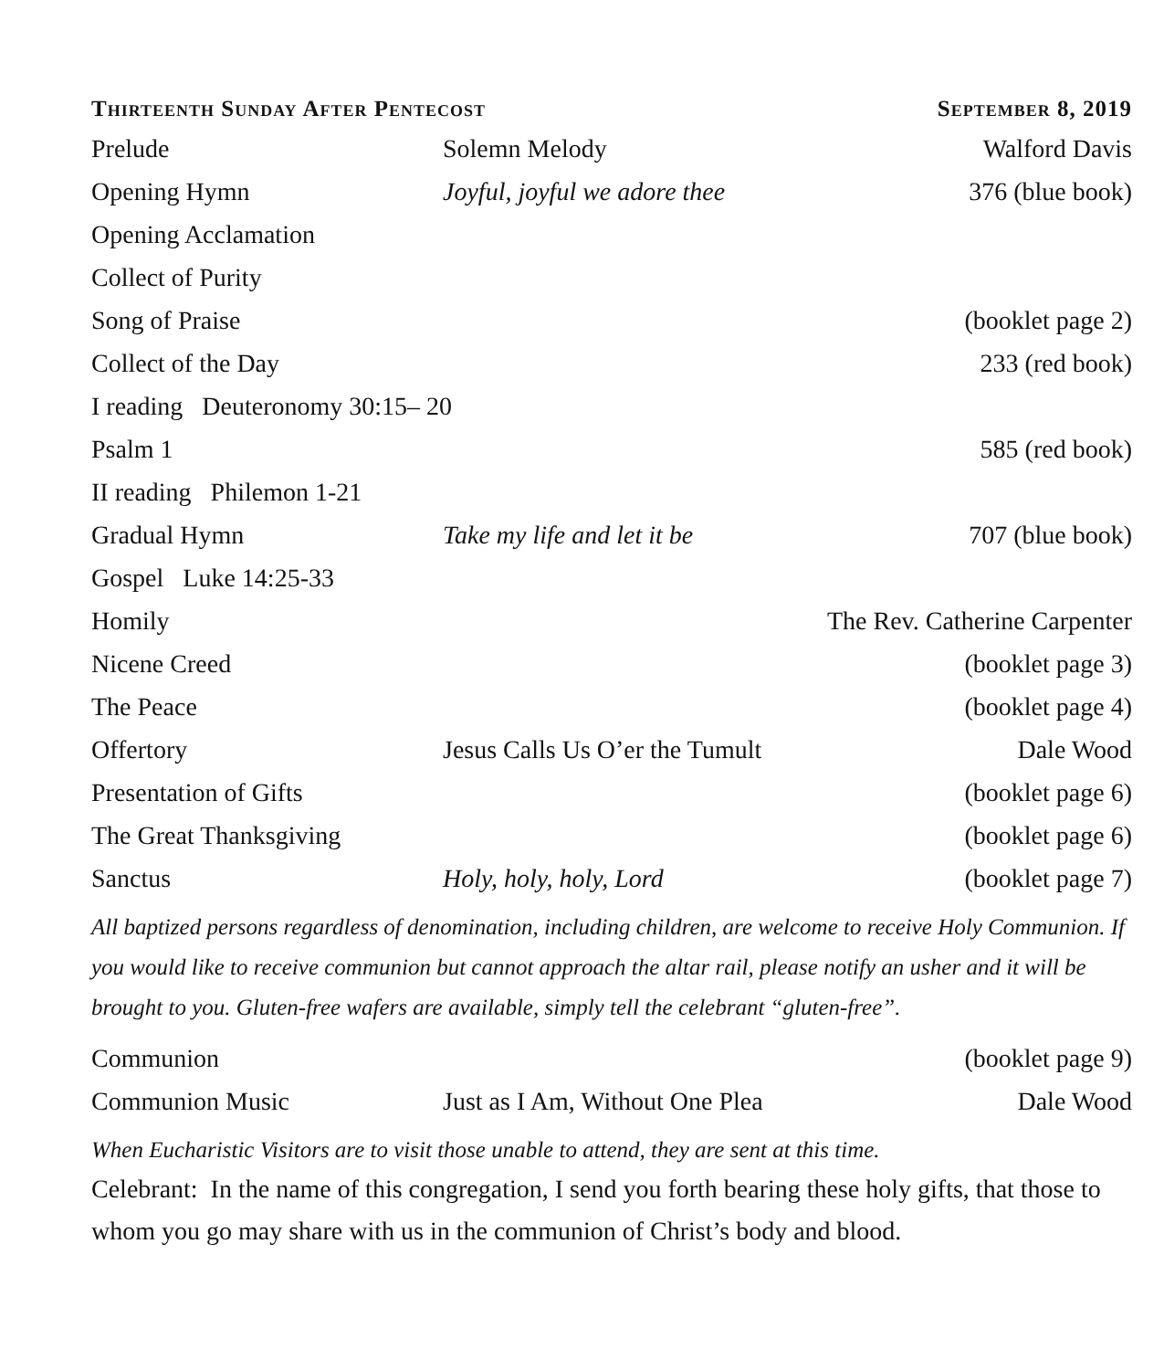Thirteenth Sunday After Pentecost September 8, 2019
| Prelude | Solemn Melody | Walford Davis |
| Opening Hymn | Joyful, joyful we adore thee | 376 (blue book) |
| Opening Acclamation | | |
| Collect of Purity | | |
| Song of Praise | | (booklet page 2) |
| Collect of the Day | | 233 (red book) |
| I reading Deuteronomy 30:15– 20 | | |
| Psalm 1 | | 585 (red book) |
| II reading Philemon 1-21 | | |
| Gradual Hymn | Take my life and let it be | 707 (blue book) |
| Gospel Luke 14:25-33 | | |
| Homily | The Rev. Catherine Carpenter | |
| Nicene Creed | | (booklet page 3) |
| The Peace | | (booklet page 4) |
| Offertory | Jesus Calls Us O’er the Tumult | Dale Wood |
| Presentation of Gifts | | (booklet page 6) |
| The Great Thanksgiving | | (booklet page 6) |
| Sanctus | Holy, holy, holy, Lord | (booklet page 7) |
All baptized persons regardless of denomination, including children, are welcome to receive Holy Communion. If you would like to receive communion but cannot approach the altar rail, please notify an usher and it will be brought to you. Gluten-free wafers are available, simply tell the celebrant “gluten-free”.
| Communion | | (booklet page 9) |
| Communion Music | Just as I Am, Without One Plea | Dale Wood |
When Eucharistic Visitors are to visit those unable to attend, they are sent at this time.
Celebrant: In the name of this congregation, I send you forth bearing these holy gifts, that those to whom you go may share with us in the communion of Christ’s body and blood.